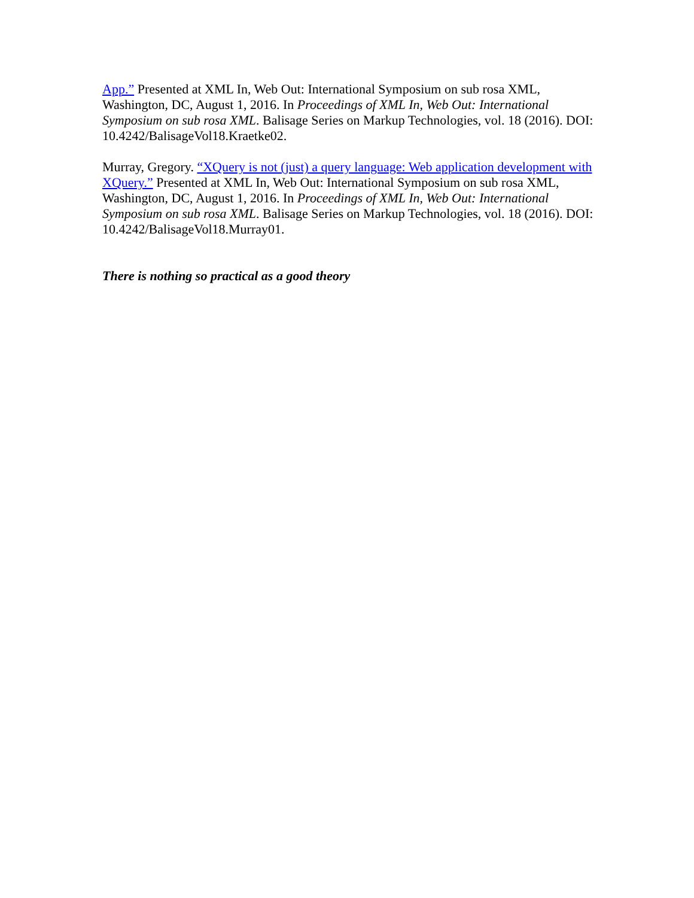App.” Presented at XML In, Web Out: International Symposium on sub rosa XML, Washington, DC, August 1, 2016. In Proceedings of XML In, Web Out: International Symposium on sub rosa XML. Balisage Series on Markup Technologies, vol. 18 (2016). DOI: 10.4242/BalisageVol18.Kraetke02.
Murray, Gregory. “XQuery is not (just) a query language: Web application development with XQuery.” Presented at XML In, Web Out: International Symposium on sub rosa XML, Washington, DC, August 1, 2016. In Proceedings of XML In, Web Out: International Symposium on sub rosa XML. Balisage Series on Markup Technologies, vol. 18 (2016). DOI: 10.4242/BalisageVol18.Murray01.
There is nothing so practical as a good theory